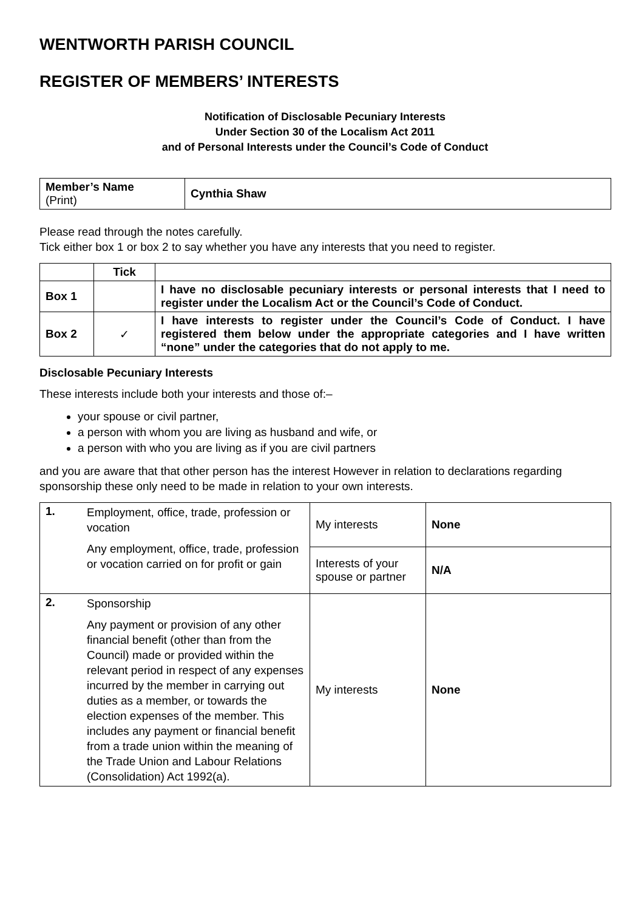WENTWORTH PARISH COUNCIL
REGISTER OF MEMBERS’ INTERESTS
Notification of Disclosable Pecuniary Interests
Under Section 30 of the Localism Act 2011
and of Personal Interests under the Council’s Code of Conduct
| Member’s Name (Print) | Cynthia Shaw |
Please read through the notes carefully.
Tick either box 1 or box 2 to say whether you have any interests that you need to register.
| | Tick | |
| --- | --- | --- |
| Box 1 | | I have no disclosable pecuniary interests or personal interests that I need to register under the Localism Act or the Council’s Code of Conduct. |
| Box 2 | ✓ | I have interests to register under the Council’s Code of Conduct. I have registered them below under the appropriate categories and I have written “none” under the categories that do not apply to me. |
Disclosable Pecuniary Interests
These interests include both your interests and those of:–
your spouse or civil partner,
a person with whom you are living as husband and wife, or
a person with who you are living as if you are civil partners
and you are aware that that other person has the interest However in relation to declarations regarding sponsorship these only need to be made in relation to your own interests.
| 1. | Employment, office, trade, profession or vocation Any employment, office, trade, profession or vocation carried on for profit or gain | My interests | None |
| | | Interests of your spouse or partner | N/A |
| 2. | Sponsorship Any payment or provision of any other financial benefit (other than from the Council) made or provided within the relevant period in respect of any expenses incurred by the member in carrying out duties as a member, or towards the election expenses of the member. This includes any payment or financial benefit from a trade union within the meaning of the Trade Union and Labour Relations (Consolidation) Act 1992(a). | My interests | None |